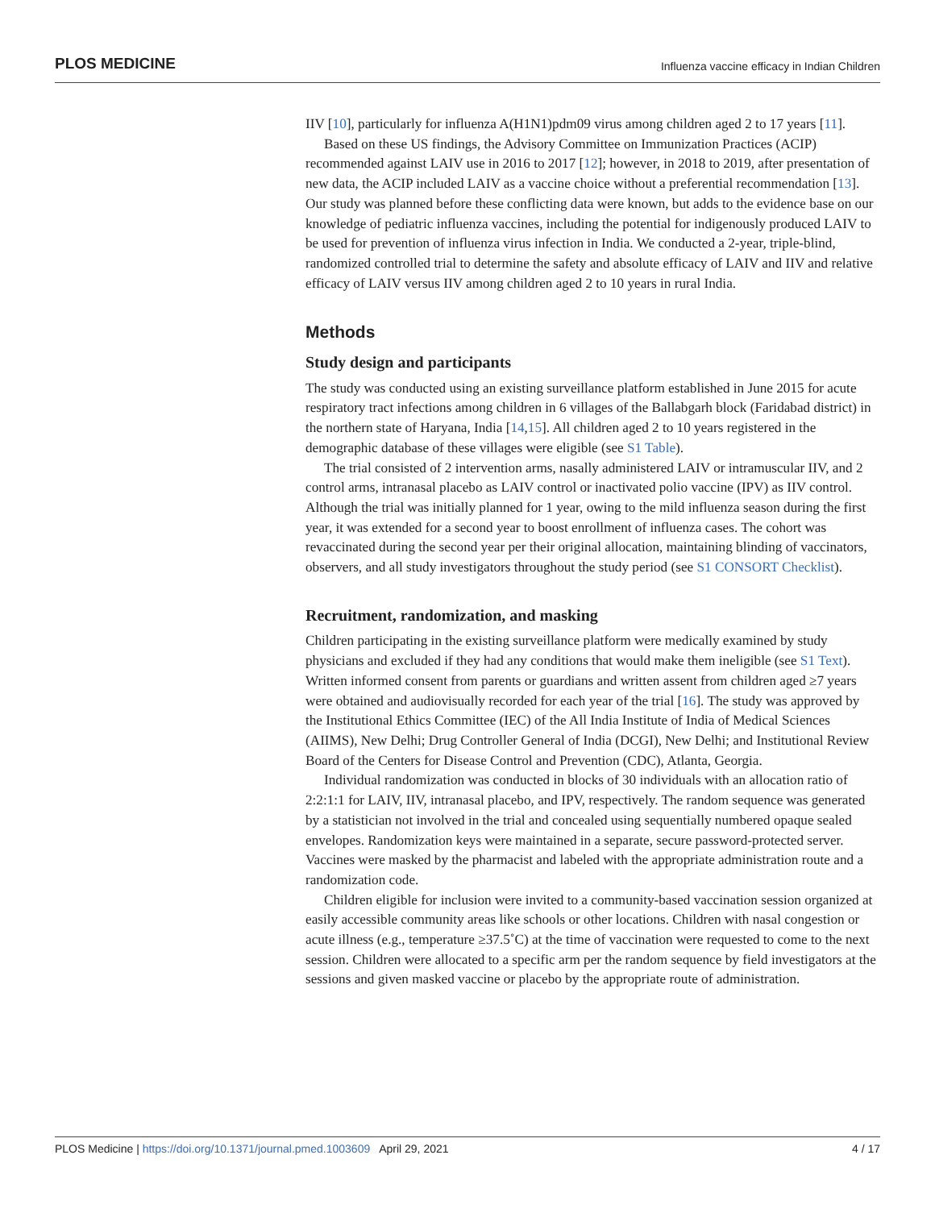PLOS MEDICINE Influenza vaccine efficacy in Indian Children
IIV [10], particularly for influenza A(H1N1)pdm09 virus among children aged 2 to 17 years [11].
Based on these US findings, the Advisory Committee on Immunization Practices (ACIP) recommended against LAIV use in 2016 to 2017 [12]; however, in 2018 to 2019, after presentation of new data, the ACIP included LAIV as a vaccine choice without a preferential recommendation [13]. Our study was planned before these conflicting data were known, but adds to the evidence base on our knowledge of pediatric influenza vaccines, including the potential for indigenously produced LAIV to be used for prevention of influenza virus infection in India. We conducted a 2-year, triple-blind, randomized controlled trial to determine the safety and absolute efficacy of LAIV and IIV and relative efficacy of LAIV versus IIV among children aged 2 to 10 years in rural India.
Methods
Study design and participants
The study was conducted using an existing surveillance platform established in June 2015 for acute respiratory tract infections among children in 6 villages of the Ballabgarh block (Faridabad district) in the northern state of Haryana, India [14,15]. All children aged 2 to 10 years registered in the demographic database of these villages were eligible (see S1 Table).
The trial consisted of 2 intervention arms, nasally administered LAIV or intramuscular IIV, and 2 control arms, intranasal placebo as LAIV control or inactivated polio vaccine (IPV) as IIV control. Although the trial was initially planned for 1 year, owing to the mild influenza season during the first year, it was extended for a second year to boost enrollment of influenza cases. The cohort was revaccinated during the second year per their original allocation, maintaining blinding of vaccinators, observers, and all study investigators throughout the study period (see S1 CONSORT Checklist).
Recruitment, randomization, and masking
Children participating in the existing surveillance platform were medically examined by study physicians and excluded if they had any conditions that would make them ineligible (see S1 Text). Written informed consent from parents or guardians and written assent from children aged ≥7 years were obtained and audiovisually recorded for each year of the trial [16]. The study was approved by the Institutional Ethics Committee (IEC) of the All India Institute of India of Medical Sciences (AIIMS), New Delhi; Drug Controller General of India (DCGI), New Delhi; and Institutional Review Board of the Centers for Disease Control and Prevention (CDC), Atlanta, Georgia.
Individual randomization was conducted in blocks of 30 individuals with an allocation ratio of 2:2:1:1 for LAIV, IIV, intranasal placebo, and IPV, respectively. The random sequence was generated by a statistician not involved in the trial and concealed using sequentially numbered opaque sealed envelopes. Randomization keys were maintained in a separate, secure password-protected server. Vaccines were masked by the pharmacist and labeled with the appropriate administration route and a randomization code.
Children eligible for inclusion were invited to a community-based vaccination session organized at easily accessible community areas like schools or other locations. Children with nasal congestion or acute illness (e.g., temperature ≥37.5˚C) at the time of vaccination were requested to come to the next session. Children were allocated to a specific arm per the random sequence by field investigators at the sessions and given masked vaccine or placebo by the appropriate route of administration.
PLOS Medicine | https://doi.org/10.1371/journal.pmed.1003609 April 29, 2021 4 / 17